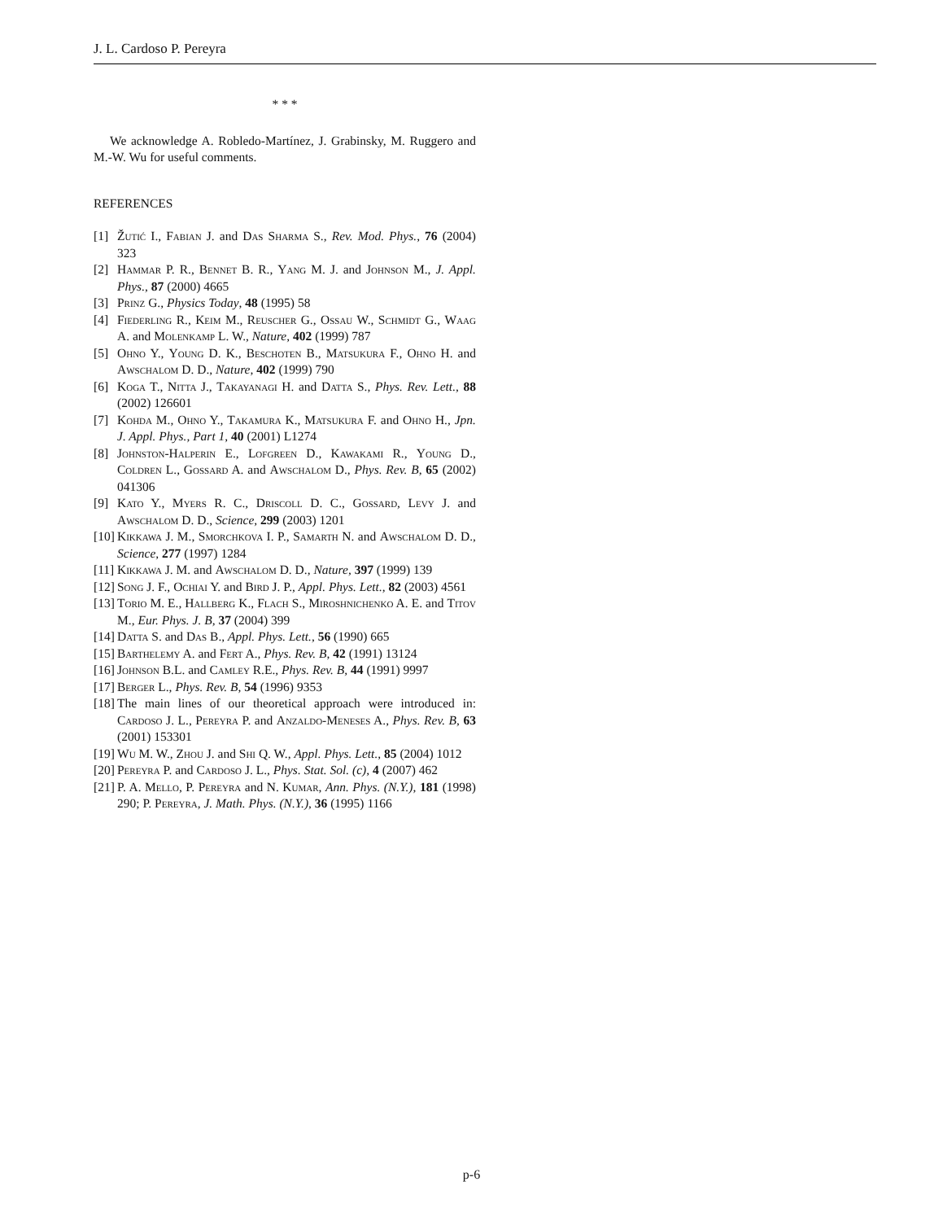J. L. Cardoso P. Pereyra
* * *
We acknowledge A. Robledo-Martínez, J. Grabinsky, M. Ruggero and M.-W. Wu for useful comments.
REFERENCES
[1] Žutić I., Fabian J. and Das Sharma S., Rev. Mod. Phys., 76 (2004) 323
[2] Hammar P. R., Bennet B. R., Yang M. J. and Johnson M., J. Appl. Phys., 87 (2000) 4665
[3] Prinz G., Physics Today, 48 (1995) 58
[4] Fiederling R., Keim M., Reuscher G., Ossau W., Schmidt G., Waag A. and Molenkamp L. W., Nature, 402 (1999) 787
[5] Ohno Y., Young D. K., Beschoten B., Matsukura F., Ohno H. and Awschalom D. D., Nature, 402 (1999) 790
[6] Koga T., Nitta J., Takayanagi H. and Datta S., Phys. Rev. Lett., 88 (2002) 126601
[7] Kohda M., Ohno Y., Takamura K., Matsukura F. and Ohno H., Jpn. J. Appl. Phys., Part 1, 40 (2001) L1274
[8] Johnston-Halperin E., Lofgreen D., Kawakami R., Young D., Coldren L., Gossard A. and Awschalom D., Phys. Rev. B, 65 (2002) 041306
[9] Kato Y., Myers R. C., Driscoll D. C., Gossard, Levy J. and Awschalom D. D., Science, 299 (2003) 1201
[10] Kikkawa J. M., Smorchkova I. P., Samarth N. and Awschalom D. D., Science, 277 (1997) 1284
[11] Kikkawa J. M. and Awschalom D. D., Nature, 397 (1999) 139
[12] Song J. F., Ochiai Y. and Bird J. P., Appl. Phys. Lett., 82 (2003) 4561
[13] Torio M. E., Hallberg K., Flach S., Miroshnichenko A. E. and Titov M., Eur. Phys. J. B, 37 (2004) 399
[14] Datta S. and Das B., Appl. Phys. Lett., 56 (1990) 665
[15] Barthelemy A. and Fert A., Phys. Rev. B, 42 (1991) 13124
[16] Johnson B.L. and Camley R.E., Phys. Rev. B, 44 (1991) 9997
[17] Berger L., Phys. Rev. B, 54 (1996) 9353
[18] The main lines of our theoretical approach were introduced in: Cardoso J. L., Pereyra P. and Anzaldo-Meneses A., Phys. Rev. B, 63 (2001) 153301
[19] Wu M. W., Zhou J. and Shi Q. W., Appl. Phys. Lett., 85 (2004) 1012
[20] Pereyra P. and Cardoso J. L., Phys. Stat. Sol. (c), 4 (2007) 462
[21] P. A. Mello, P. Pereyra and N. Kumar, Ann. Phys. (N.Y.), 181 (1998) 290; P. Pereyra, J. Math. Phys. (N.Y.), 36 (1995) 1166
p-6